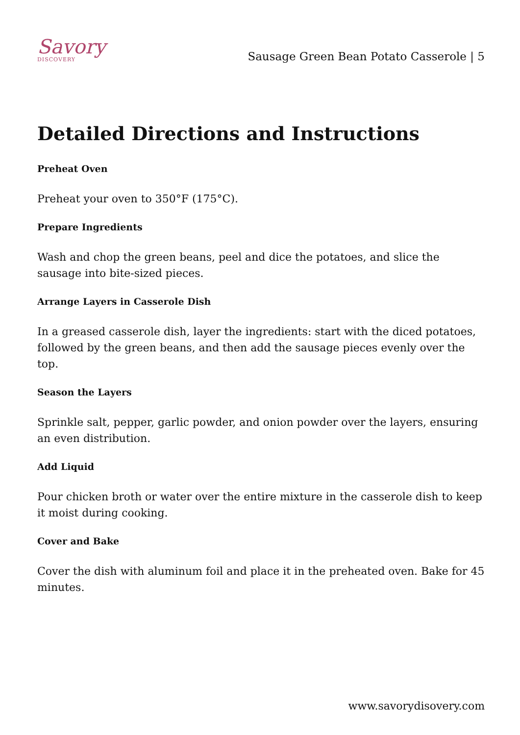Savory
DISCOVERY
Sausage Green Bean Potato Casserole | 5
Detailed Directions and Instructions
Preheat Oven
Preheat your oven to 350°F (175°C).
Prepare Ingredients
Wash and chop the green beans, peel and dice the potatoes, and slice the sausage into bite-sized pieces.
Arrange Layers in Casserole Dish
In a greased casserole dish, layer the ingredients: start with the diced potatoes, followed by the green beans, and then add the sausage pieces evenly over the top.
Season the Layers
Sprinkle salt, pepper, garlic powder, and onion powder over the layers, ensuring an even distribution.
Add Liquid
Pour chicken broth or water over the entire mixture in the casserole dish to keep it moist during cooking.
Cover and Bake
Cover the dish with aluminum foil and place it in the preheated oven. Bake for 45 minutes.
www.savorydisovery.com